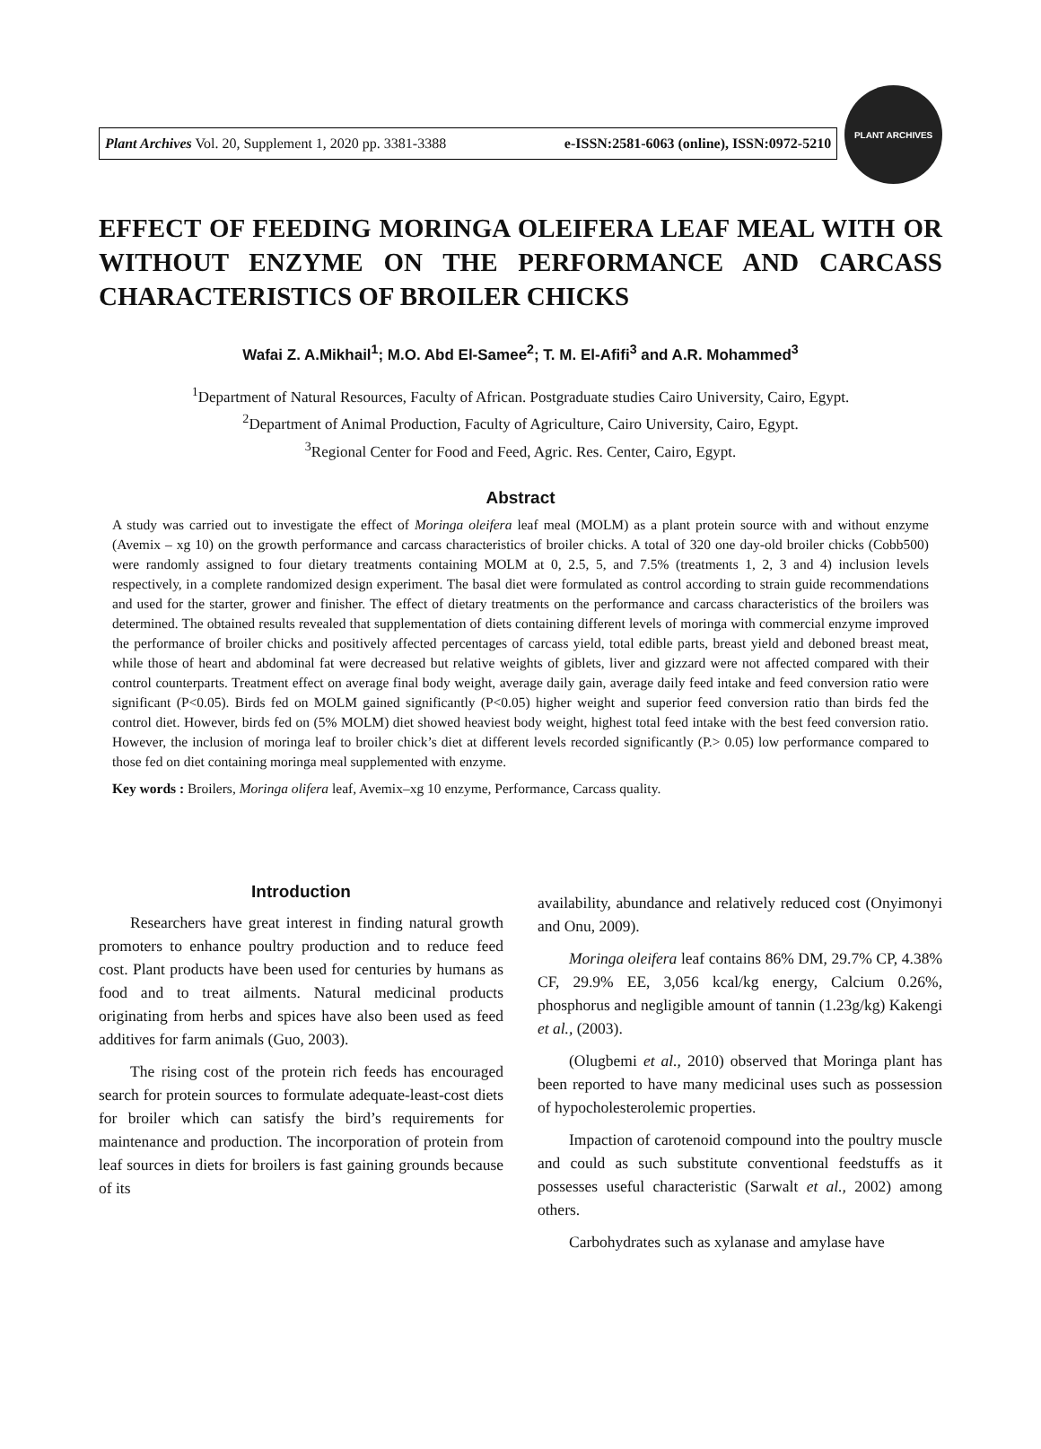Plant Archives Vol. 20, Supplement 1, 2020 pp. 3381-3388 e-ISSN:2581-6063 (online), ISSN:0972-5210
PLANT ARCHIVES
EFFECT OF FEEDING MORINGA OLEIFERA LEAF MEAL WITH OR WITHOUT ENZYME ON THE PERFORMANCE AND CARCASS CHARACTERISTICS OF BROILER CHICKS
Wafai Z. A.Mikhail<sup>1</sup>; M.O. Abd El-Samee<sup>2</sup>; T. M. El-Afifi<sup>3</sup> and A.R. Mohammed<sup>3</sup>
<sup>1</sup> Department of Natural Resources, Faculty of African. Postgraduate studies Cairo University, Cairo, Egypt.
<sup>2</sup> Department of Animal Production, Faculty of Agriculture, Cairo University, Cairo, Egypt.
<sup>3</sup> Regional Center for Food and Feed, Agric. Res. Center, Cairo, Egypt.
Abstract
A study was carried out to investigate the effect of Moringa oleifera leaf meal (MOLM) as a plant protein source with and without enzyme (Avemix – xg 10) on the growth performance and carcass characteristics of broiler chicks. A total of 320 one day-old broiler chicks (Cobb500) were randomly assigned to four dietary treatments containing MOLM at 0, 2.5, 5, and 7.5% (treatments 1, 2, 3 and 4) inclusion levels respectively, in a complete randomized design experiment. The basal diet were formulated as control according to strain guide recommendations and used for the starter, grower and finisher. The effect of dietary treatments on the performance and carcass characteristics of the broilers was determined. The obtained results revealed that supplementation of diets containing different levels of moringa with commercial enzyme improved the performance of broiler chicks and positively affected percentages of carcass yield, total edible parts, breast yield and deboned breast meat, while those of heart and abdominal fat were decreased but relative weights of giblets, liver and gizzard were not affected compared with their control counterparts. Treatment effect on average final body weight, average daily gain, average daily feed intake and feed conversion ratio were significant (P<0.05). Birds fed on MOLM gained significantly (P<0.05) higher weight and superior feed conversion ratio than birds fed the control diet. However, birds fed on (5% MOLM) diet showed heaviest body weight, highest total feed intake with the best feed conversion ratio. However, the inclusion of moringa leaf to broiler chick’s diet at different levels recorded significantly (P.> 0.05) low performance compared to those fed on diet containing moringa meal supplemented with enzyme.
Key words : Broilers, Moringa olifera leaf, Avemix–xg 10 enzyme, Performance, Carcass quality.
Introduction
Researchers have great interest in finding natural growth promoters to enhance poultry production and to reduce feed cost. Plant products have been used for centuries by humans as food and to treat ailments. Natural medicinal products originating from herbs and spices have also been used as feed additives for farm animals (Guo, 2003).
The rising cost of the protein rich feeds has encouraged search for protein sources to formulate adequate-least-cost diets for broiler which can satisfy the bird’s requirements for maintenance and production. The incorporation of protein from leaf sources in diets for broilers is fast gaining grounds because of its
availability, abundance and relatively reduced cost (Onyimonyi and Onu, 2009).
Moringa oleifera leaf contains 86% DM, 29.7% CP, 4.38% CF, 29.9% EE, 3,056 kcal/kg energy, Calcium 0.26%, phosphorus and negligible amount of tannin (1.23g/kg) Kakengi et al., (2003).
(Olugbemi et al., 2010) observed that Moringa plant has been reported to have many medicinal uses such as possession of hypocholesterolemic properties.
Impaction of carotenoid compound into the poultry muscle and could as such substitute conventional feedstuffs as it possesses useful characteristic (Sarwalt et al., 2002) among others.
Carbohydrates such as xylanase and amylase have